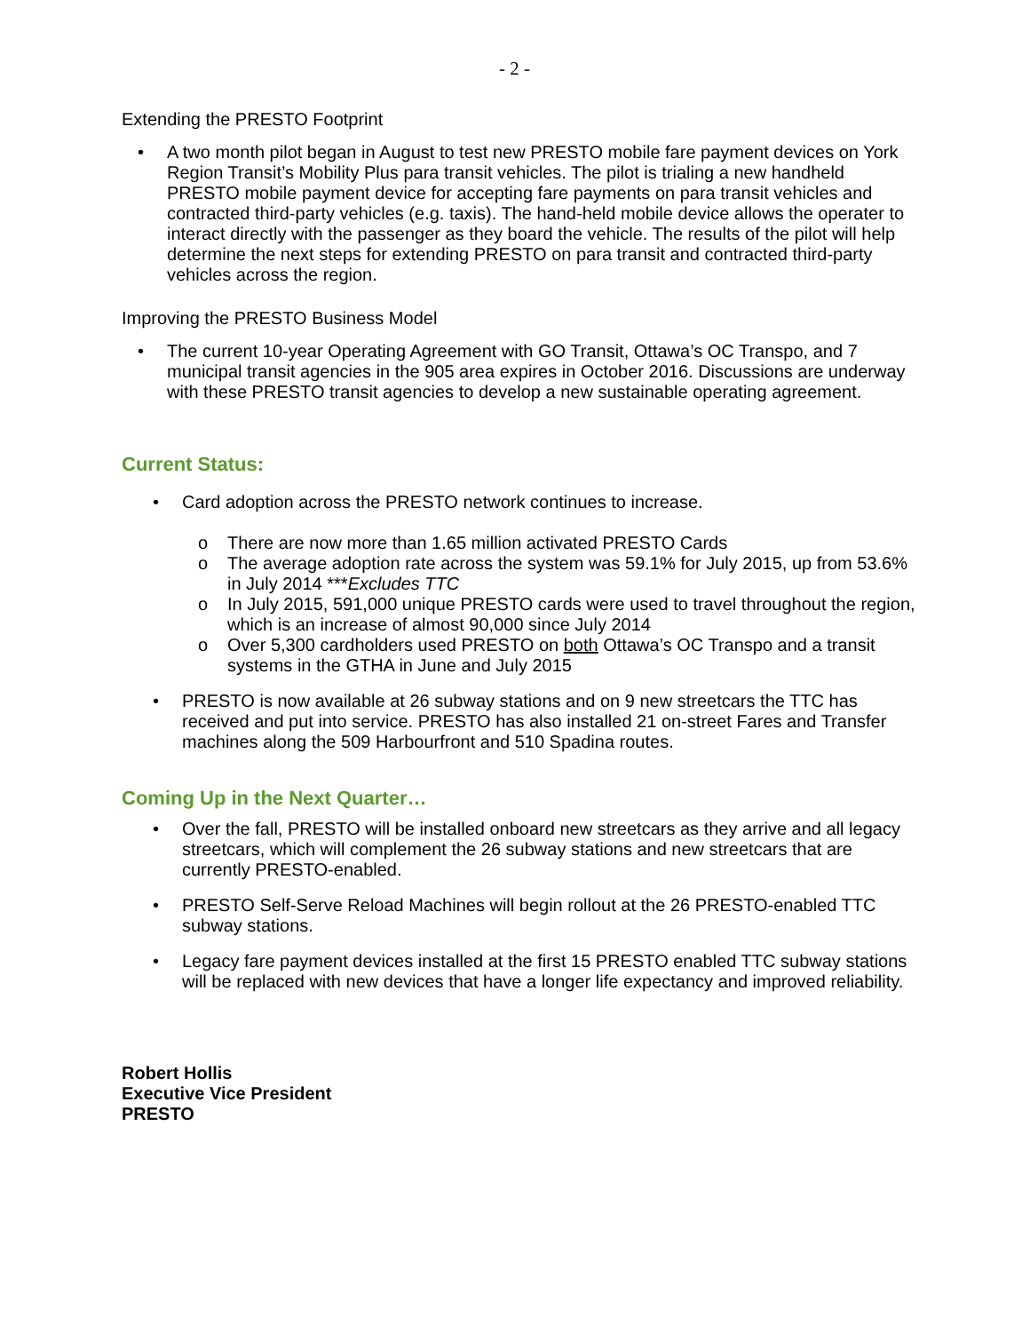- 2 -
Extending the PRESTO Footprint
• A two month pilot began in August to test new PRESTO mobile fare payment devices on York Region Transit’s Mobility Plus para transit vehicles. The pilot is trialing a new handheld PRESTO mobile payment device for accepting fare payments on para transit vehicles and contracted third-party vehicles (e.g. taxis). The hand-held mobile device allows the operater to interact directly with the passenger as they board the vehicle. The results of the pilot will help determine the next steps for extending PRESTO on para transit and contracted third-party vehicles across the region.
Improving the PRESTO Business Model
• The current 10-year Operating Agreement with GO Transit, Ottawa’s OC Transpo, and 7 municipal transit agencies in the 905 area expires in October 2016. Discussions are underway with these PRESTO transit agencies to develop a new sustainable operating agreement.
Current Status:
• Card adoption across the PRESTO network continues to increase.
o There are now more than 1.65 million activated PRESTO Cards
o The average adoption rate across the system was 59.1% for July 2015, up from 53.6% in July 2014 ***Excludes TTC
o In July 2015, 591,000 unique PRESTO cards were used to travel throughout the region, which is an increase of almost 90,000 since July 2014
o Over 5,300 cardholders used PRESTO on both Ottawa’s OC Transpo and a transit systems in the GTHA in June and July 2015
• PRESTO is now available at 26 subway stations and on 9 new streetcars the TTC has received and put into service. PRESTO has also installed 21 on-street Fares and Transfer machines along the 509 Harbourfront and 510 Spadina routes.
Coming Up in the Next Quarter…
• Over the fall, PRESTO will be installed onboard new streetcars as they arrive and all legacy streetcars, which will complement the 26 subway stations and new streetcars that are currently PRESTO-enabled.
• PRESTO Self-Serve Reload Machines will begin rollout at the 26 PRESTO-enabled TTC subway stations.
• Legacy fare payment devices installed at the first 15 PRESTO enabled TTC subway stations will be replaced with new devices that have a longer life expectancy and improved reliability.
Robert Hollis
Executive Vice President
PRESTO